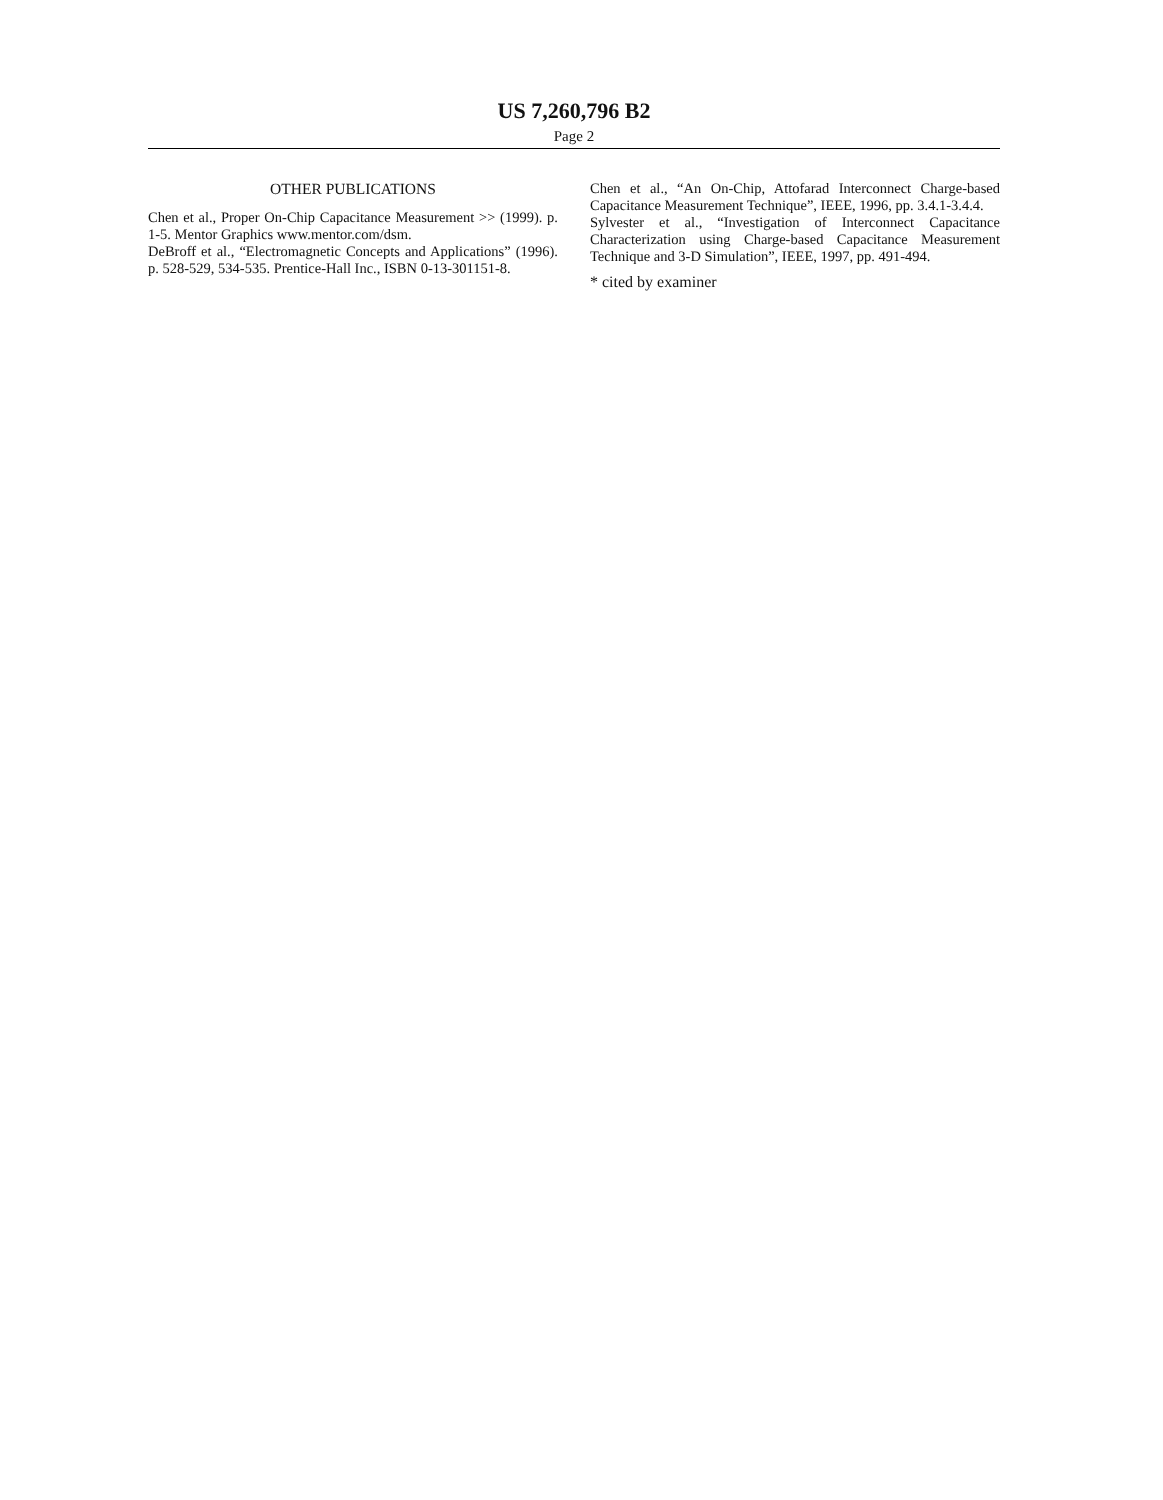US 7,260,796 B2
Page 2
OTHER PUBLICATIONS
Chen et al., Proper On-Chip Capacitance Measurement >> (1999). p. 1-5. Mentor Graphics www.mentor.com/dsm.
DeBroff et al., “Electromagnetic Concepts and Applications” (1996). p. 528-529, 534-535. Prentice-Hall Inc., ISBN 0-13-301151-8.
Chen et al., “An On-Chip, Attofarad Interconnect Charge-based Capacitance Measurement Technique”, IEEE, 1996, pp. 3.4.1-3.4.4.
Sylvester et al., “Investigation of Interconnect Capacitance Characterization using Charge-based Capacitance Measurement Technique and 3-D Simulation”, IEEE, 1997, pp. 491-494.
* cited by examiner